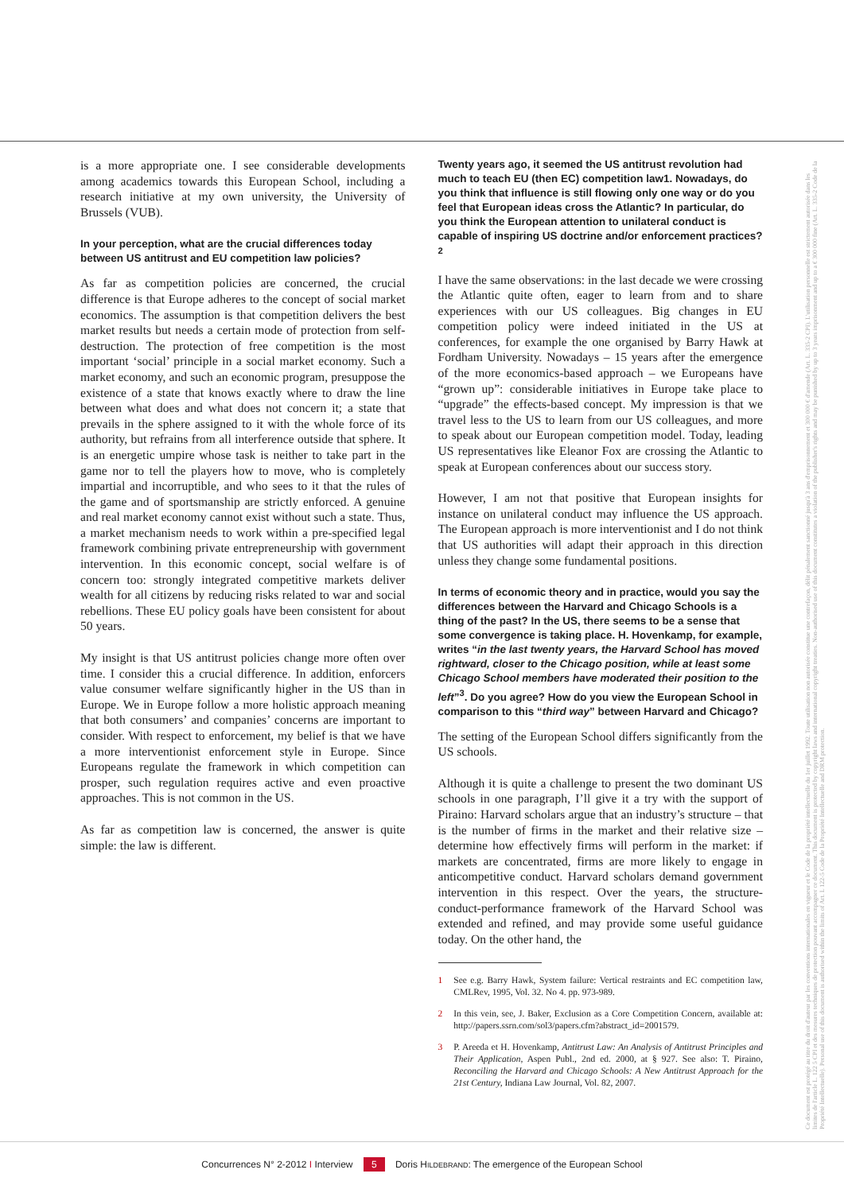is a more appropriate one. I see considerable developments among academics towards this European School, including a research initiative at my own university, the University of Brussels (VUB).
In your perception, what are the crucial differences today between US antitrust and EU competition law policies?
As far as competition policies are concerned, the crucial difference is that Europe adheres to the concept of social market economics. The assumption is that competition delivers the best market results but needs a certain mode of protection from self-destruction. The protection of free competition is the most important ‘social’ principle in a social market economy. Such a market economy, and such an economic program, presuppose the existence of a state that knows exactly where to draw the line between what does and what does not concern it; a state that prevails in the sphere assigned to it with the whole force of its authority, but refrains from all interference outside that sphere. It is an energetic umpire whose task is neither to take part in the game nor to tell the players how to move, who is completely impartial and incorruptible, and who sees to it that the rules of the game and of sportsmanship are strictly enforced. A genuine and real market economy cannot exist without such a state. Thus, a market mechanism needs to work within a pre-specified legal framework combining private entrepreneurship with government intervention. In this economic concept, social welfare is of concern too: strongly integrated competitive markets deliver wealth for all citizens by reducing risks related to war and social rebellions. These EU policy goals have been consistent for about 50 years.
My insight is that US antitrust policies change more often over time. I consider this a crucial difference. In addition, enforcers value consumer welfare significantly higher in the US than in Europe. We in Europe follow a more holistic approach meaning that both consumers’ and companies’ concerns are important to consider. With respect to enforcement, my belief is that we have a more interventionist enforcement style in Europe. Since Europeans regulate the framework in which competition can prosper, such regulation requires active and even proactive approaches. This is not common in the US.
As far as competition law is concerned, the answer is quite simple: the law is different.
Twenty years ago, it seemed the US antitrust revolution had much to teach EU (then EC) competition law1. Nowadays, do you think that influence is still flowing only one way or do you feel that European ideas cross the Atlantic? In particular, do you think the European attention to unilateral conduct is capable of inspiring US doctrine and/or enforcement practices?<sup>2</sup>
I have the same observations: in the last decade we were crossing the Atlantic quite often, eager to learn from and to share experiences with our US colleagues. Big changes in EU competition policy were indeed initiated in the US at conferences, for example the one organised by Barry Hawk at Fordham University. Nowadays – 15 years after the emergence of the more economics-based approach – we Europeans have “grown up”: considerable initiatives in Europe take place to “upgrade” the effects-based concept. My impression is that we travel less to the US to learn from our US colleagues, and more to speak about our European competition model. Today, leading US representatives like Eleanor Fox are crossing the Atlantic to speak at European conferences about our success story.
However, I am not that positive that European insights for instance on unilateral conduct may influence the US approach. The European approach is more interventionist and I do not think that US authorities will adapt their approach in this direction unless they change some fundamental positions.
In terms of economic theory and in practice, would you say the differences between the Harvard and Chicago Schools is a thing of the past? In the US, there seems to be a sense that some convergence is taking place. H. Hovenkamp, for example, writes “in the last twenty years, the Harvard School has moved rightward, closer to the Chicago position, while at least some Chicago School members have moderated their position to the left”<sup>3</sup>. Do you agree? How do you view the European School in comparison to this “third way” between Harvard and Chicago?
The setting of the European School differs significantly from the US schools.
Although it is quite a challenge to present the two dominant US schools in one paragraph, I’ll give it a try with the support of Piraino: Harvard scholars argue that an industry’s structure – that is the number of firms in the market and their relative size – determine how effectively firms will perform in the market: if markets are concentrated, firms are more likely to engage in anticompetitive conduct. Harvard scholars demand government intervention in this respect. Over the years, the structure-conduct-performance framework of the Harvard School was extended and refined, and may provide some useful guidance today. On the other hand, the
1 See e.g. Barry Hawk, System failure: Vertical restraints and EC competition law, CMLRev, 1995, Vol. 32. No 4. pp. 973-989.
2 In this vein, see, J. Baker, Exclusion as a Core Competition Concern, available at: http://papers.ssrn.com/sol3/papers.cfm?abstract_id=2001579.
3 P. Areeda et H. Hovenkamp, Antitrust Law: An Analysis of Antitrust Principles and Their Application, Aspen Publ., 2nd ed. 2000, at § 927. See also: T. Piraino, Reconciling the Harvard and Chicago Schools: A New Antitrust Approach for the 21st Century, Indiana Law Journal, Vol. 82, 2007.
Ce document est protégé au titre du droit d'auteur par les conventions internationales en vigueur et le Code de la propriété intellectuelle du 1er juillet 1992. Toute utilisation non autorisée constitue une contrefaçon, délit pénalement sanctionné jusqu'à 3 ans d'emprisonnement et 300 000 € d'amende (Art. L. 335-2 CPI). L'utilisation personnelle est strictement autorisée dans les limites de l'article L. 122 5 CPI et des mesures techniques de protection pouvant accompagner ce document. This document is protected by copyright laws and international copyright treaties. Non-authorised use of this document constitutes a violation of the publisher's rights and may be punished by up to 3 years imprisonment and up to a € 300 000 fine (Art. L. 335-2 Code de la Propriété Intellectuelle). Personal use of this document is authorised within the limits of Art. L 122-5 Code de la Propriété Intellectuelle and DRM protection.
Concurrences N° 2-2012 I Interview 5 Doris HILDEBRAND: The emergence of the European School